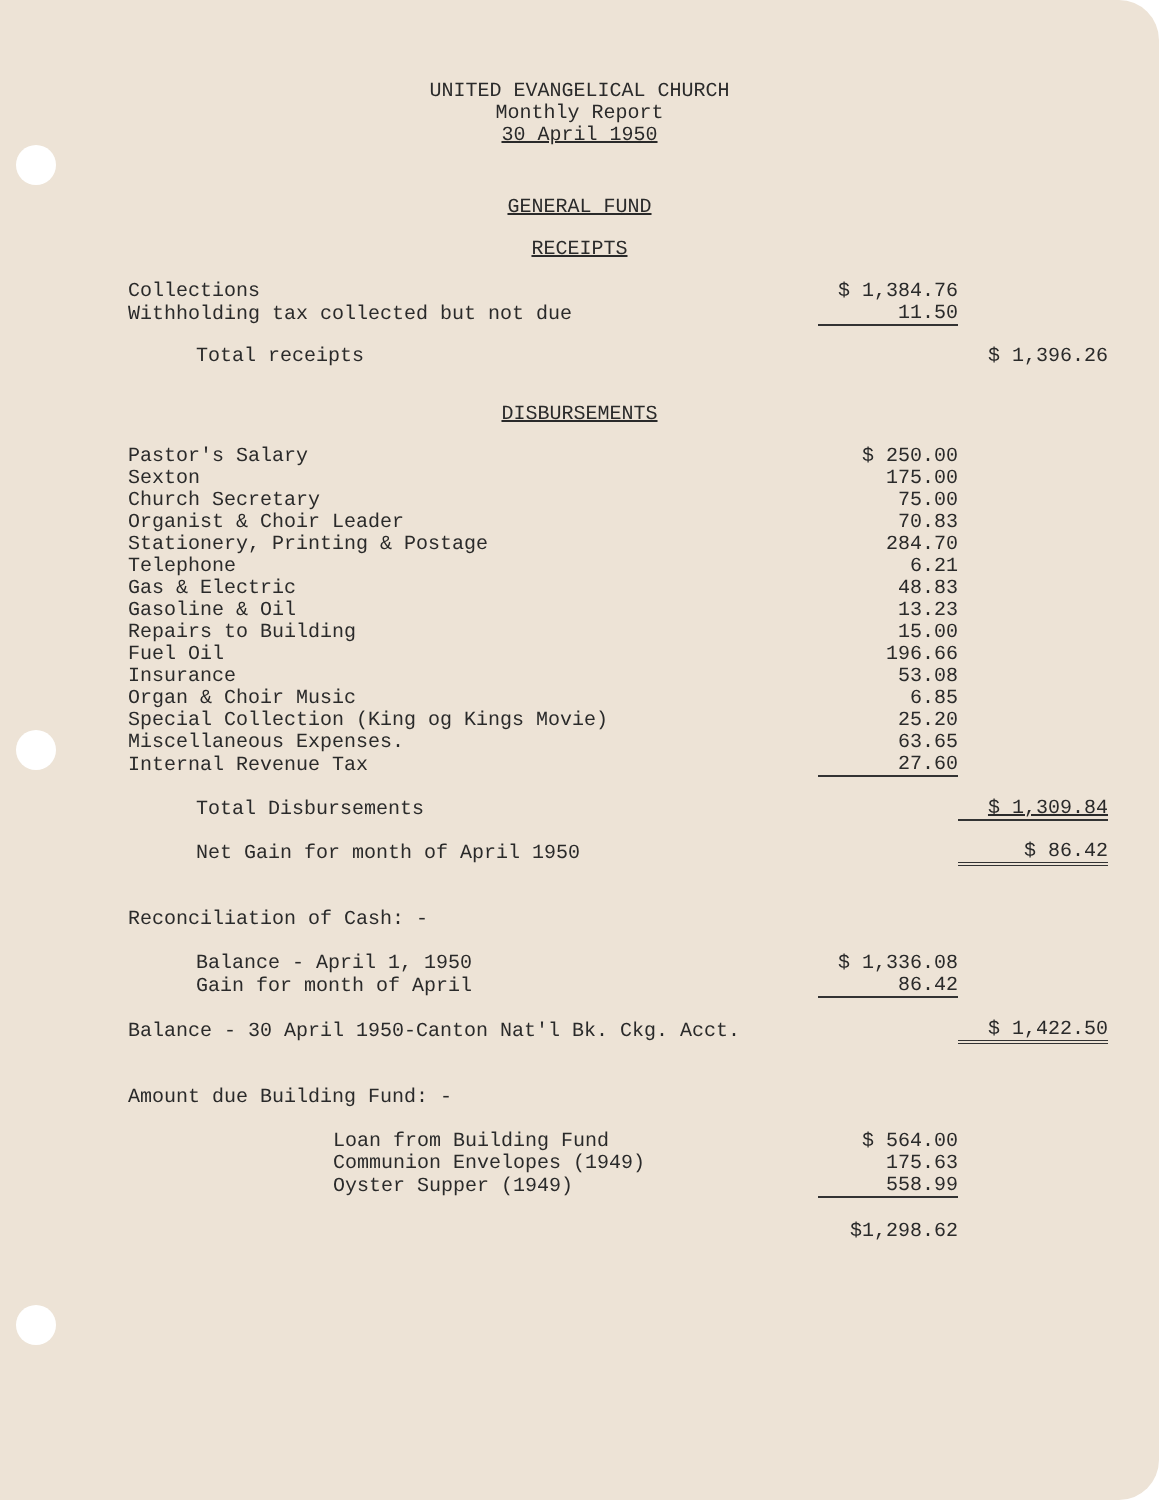UNITED EVANGELICAL CHURCH
Monthly Report
30 April 1950
GENERAL FUND
RECEIPTS
| Collections | $ 1,384.76 | |
| Withholding tax collected but not due | 11.50 | |
| Total receipts | | $ 1,396.26 |
DISBURSEMENTS
| Pastor's Salary | $ 250.00 | |
| Sexton | 175.00 | |
| Church Secretary | 75.00 | |
| Organist & Choir Leader | 70.83 | |
| Stationery, Printing & Postage | 284.70 | |
| Telephone | 6.21 | |
| Gas & Electric | 48.83 | |
| Gasoline & Oil | 13.23 | |
| Repairs to Building | 15.00 | |
| Fuel Oil | 196.66 | |
| Insurance | 53.08 | |
| Organ & Choir Music | 6.85 | |
| Special Collection (King og Kings Movie) | 25.20 | |
| Miscellaneous Expenses. | 63.65 | |
| Internal Revenue Tax | 27.60 | |
| Total Disbursements | | $ 1,309.84 |
| Net Gain for month of April 1950 | | $ 86.42 |
| Reconciliation of Cash: - | | |
| Balance - April 1, 1950 | $ 1,336.08 | |
| Gain for month of April | 86.42 | |
| Balance - 30 April 1950-Canton Nat'l Bk. Ckg. Acct. | | $ 1,422.50 |
| Amount due Building Fund: - | | |
| Loan from Building Fund | $ 564.00 | |
| Communion Envelopes (1949) | 175.63 | |
| Oyster Supper (1949) | 558.99 | |
| | $1,298.62 | |